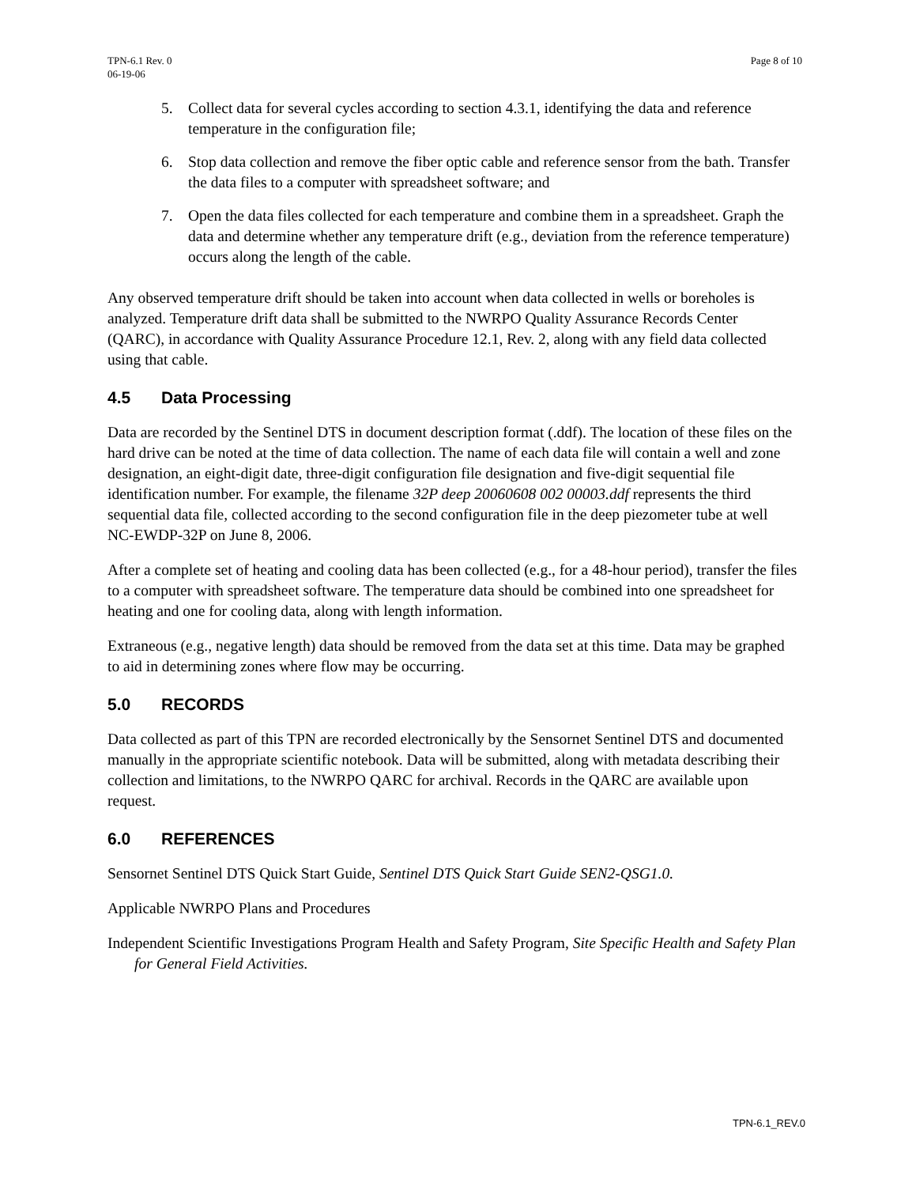TPN-6.1 Rev. 0
06-19-06
Page 8 of 10
5. Collect data for several cycles according to section 4.3.1, identifying the data and reference temperature in the configuration file;
6. Stop data collection and remove the fiber optic cable and reference sensor from the bath. Transfer the data files to a computer with spreadsheet software; and
7. Open the data files collected for each temperature and combine them in a spreadsheet. Graph the data and determine whether any temperature drift (e.g., deviation from the reference temperature) occurs along the length of the cable.
Any observed temperature drift should be taken into account when data collected in wells or boreholes is analyzed. Temperature drift data shall be submitted to the NWRPO Quality Assurance Records Center (QARC), in accordance with Quality Assurance Procedure 12.1, Rev. 2, along with any field data collected using that cable.
4.5 Data Processing
Data are recorded by the Sentinel DTS in document description format (.ddf). The location of these files on the hard drive can be noted at the time of data collection. The name of each data file will contain a well and zone designation, an eight-digit date, three-digit configuration file designation and five-digit sequential file identification number. For example, the filename 32P deep 20060608 002 00003.ddf represents the third sequential data file, collected according to the second configuration file in the deep piezometer tube at well NC-EWDP-32P on June 8, 2006.
After a complete set of heating and cooling data has been collected (e.g., for a 48-hour period), transfer the files to a computer with spreadsheet software. The temperature data should be combined into one spreadsheet for heating and one for cooling data, along with length information.
Extraneous (e.g., negative length) data should be removed from the data set at this time. Data may be graphed to aid in determining zones where flow may be occurring.
5.0 RECORDS
Data collected as part of this TPN are recorded electronically by the Sensornet Sentinel DTS and documented manually in the appropriate scientific notebook. Data will be submitted, along with metadata describing their collection and limitations, to the NWRPO QARC for archival. Records in the QARC are available upon request.
6.0 REFERENCES
Sensornet Sentinel DTS Quick Start Guide, Sentinel DTS Quick Start Guide SEN2-QSG1.0.
Applicable NWRPO Plans and Procedures
Independent Scientific Investigations Program Health and Safety Program, Site Specific Health and Safety Plan for General Field Activities.
TPN-6.1_REV.0